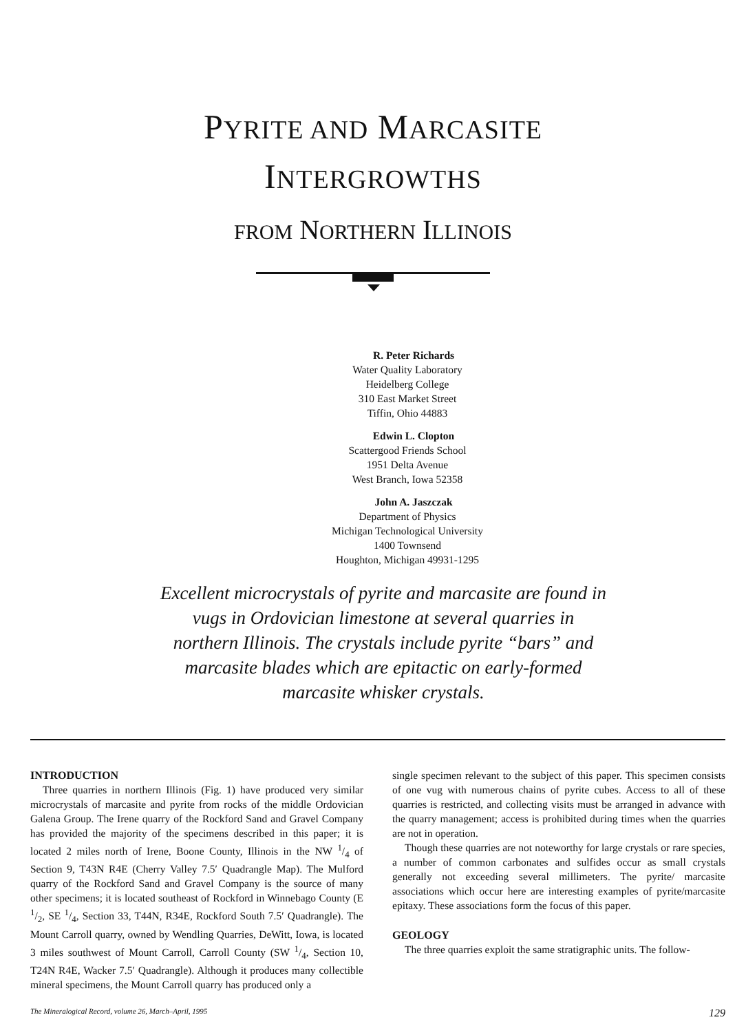PYRITE AND MARCASITE
INTERGROWTHS
FROM NORTHERN ILLINOIS
R. Peter Richards
Water Quality Laboratory
Heidelberg College
310 East Market Street
Tiffin, Ohio 44883
Edwin L. Clopton
Scattergood Friends School
1951 Delta Avenue
West Branch, Iowa 52358
John A. Jaszczak
Department of Physics
Michigan Technological University
1400 Townsend
Houghton, Michigan 49931-1295
Excellent microcrystals of pyrite and marcasite are found in vugs in Ordovician limestone at several quarries in northern Illinois. The crystals include pyrite “bars” and marcasite blades which are epitactic on early-formed marcasite whisker crystals.
INTRODUCTION
Three quarries in northern Illinois (Fig. 1) have produced very similar microcrystals of marcasite and pyrite from rocks of the middle Ordovician Galena Group. The Irene quarry of the Rockford Sand and Gravel Company has provided the majority of the specimens described in this paper; it is located 2 miles north of Irene, Boone County, Illinois in the NW 1/4 of Section 9, T43N R4E (Cherry Valley 7.5′ Quadrangle Map). The Mulford quarry of the Rockford Sand and Gravel Company is the source of many other specimens; it is located southeast of Rockford in Winnebago County (E 1/2, SE 1/4, Section 33, T44N, R34E, Rockford South 7.5′ Quadrangle). The Mount Carroll quarry, owned by Wendling Quarries, DeWitt, Iowa, is located 3 miles southwest of Mount Carroll, Carroll County (SW 1/4, Section 10, T24N R4E, Wacker 7.5′ Quadrangle). Although it produces many collectible mineral specimens, the Mount Carroll quarry has produced only a
single specimen relevant to the subject of this paper. This specimen consists of one vug with numerous chains of pyrite cubes. Access to all of these quarries is restricted, and collecting visits must be arranged in advance with the quarry management; access is prohibited during times when the quarries are not in operation.
Though these quarries are not noteworthy for large crystals or rare species, a number of common carbonates and sulfides occur as small crystals generally not exceeding several millimeters. The pyrite/ marcasite associations which occur here are interesting examples of pyrite/marcasite epitaxy. These associations form the focus of this paper.
GEOLOGY
The three quarries exploit the same stratigraphic units. The follow-
The Mineralogical Record, volume 26, March–April, 1995 129